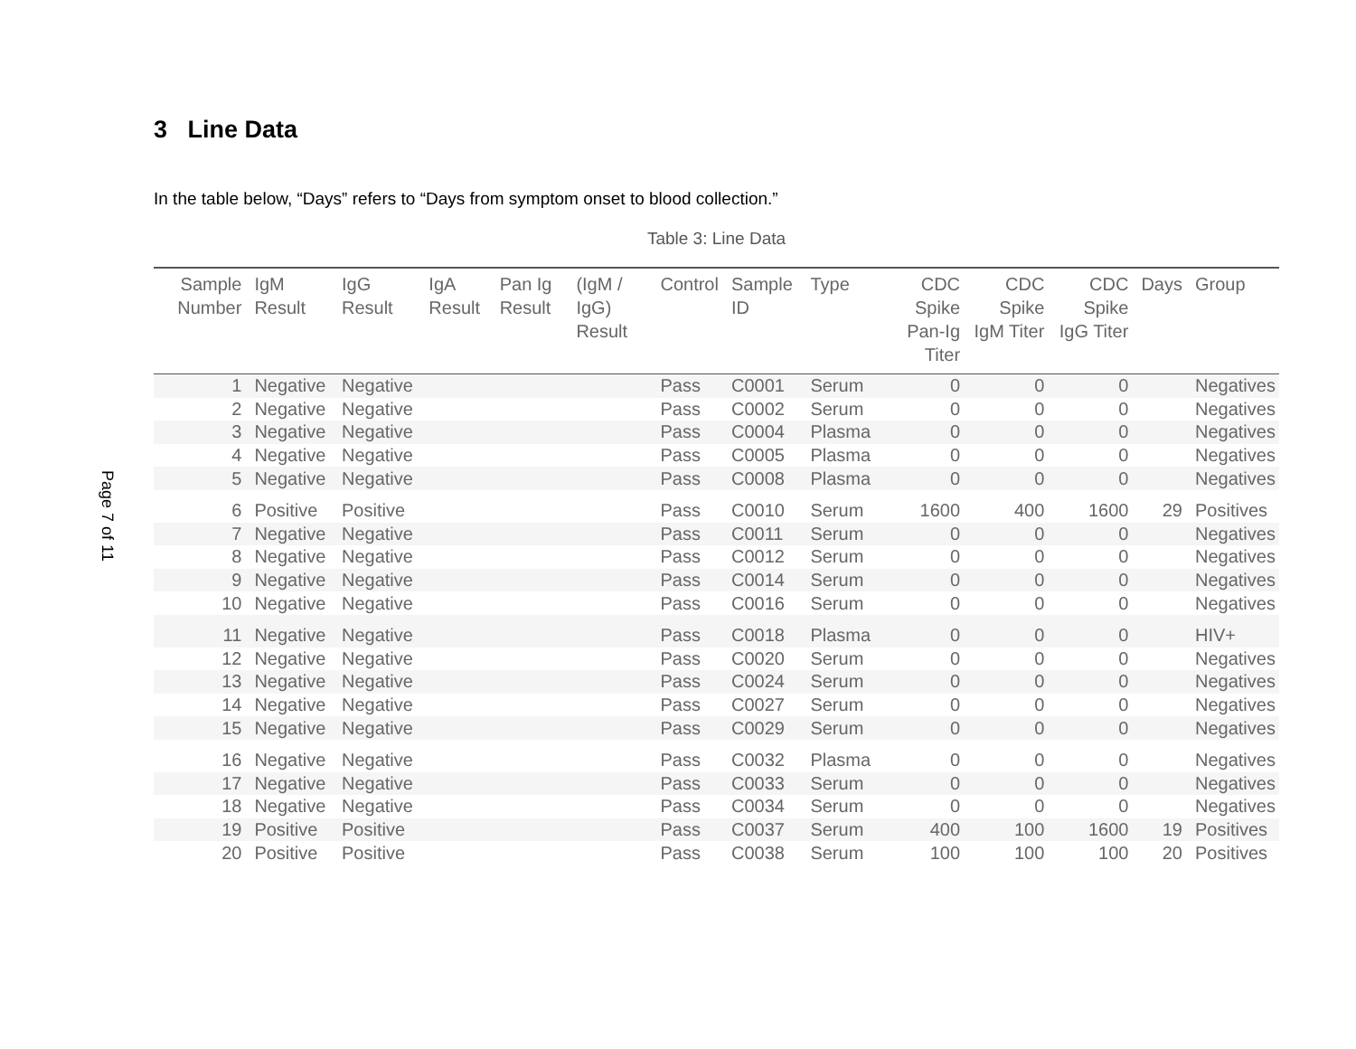Page 7 of 11
3 Line Data
In the table below, “Days” refers to “Days from symptom onset to blood collection.”
Table 3: Line Data
| Sample Number | IgM Result | IgG Result | IgA Result | Pan Ig Result | (IgM / IgG) Result | Control | Sample ID | Type | CDC Spike Pan-Ig Titer | CDC Spike IgM Titer | CDC Spike IgG Titer | Days | Group |
| --- | --- | --- | --- | --- | --- | --- | --- | --- | --- | --- | --- | --- | --- |
| 1 | Negative | Negative | | | | Pass | C0001 | Serum | 0 | 0 | 0 | | Negatives |
| 2 | Negative | Negative | | | | Pass | C0002 | Serum | 0 | 0 | 0 | | Negatives |
| 3 | Negative | Negative | | | | Pass | C0004 | Plasma | 0 | 0 | 0 | | Negatives |
| 4 | Negative | Negative | | | | Pass | C0005 | Plasma | 0 | 0 | 0 | | Negatives |
| 5 | Negative | Negative | | | | Pass | C0008 | Plasma | 0 | 0 | 0 | | Negatives |
| 6 | Positive | Positive | | | | Pass | C0010 | Serum | 1600 | 400 | 1600 | 29 | Positives |
| 7 | Negative | Negative | | | | Pass | C0011 | Serum | 0 | 0 | 0 | | Negatives |
| 8 | Negative | Negative | | | | Pass | C0012 | Serum | 0 | 0 | 0 | | Negatives |
| 9 | Negative | Negative | | | | Pass | C0014 | Serum | 0 | 0 | 0 | | Negatives |
| 10 | Negative | Negative | | | | Pass | C0016 | Serum | 0 | 0 | 0 | | Negatives |
| 11 | Negative | Negative | | | | Pass | C0018 | Plasma | 0 | 0 | 0 | | HIV+ |
| 12 | Negative | Negative | | | | Pass | C0020 | Serum | 0 | 0 | 0 | | Negatives |
| 13 | Negative | Negative | | | | Pass | C0024 | Serum | 0 | 0 | 0 | | Negatives |
| 14 | Negative | Negative | | | | Pass | C0027 | Serum | 0 | 0 | 0 | | Negatives |
| 15 | Negative | Negative | | | | Pass | C0029 | Serum | 0 | 0 | 0 | | Negatives |
| 16 | Negative | Negative | | | | Pass | C0032 | Plasma | 0 | 0 | 0 | | Negatives |
| 17 | Negative | Negative | | | | Pass | C0033 | Serum | 0 | 0 | 0 | | Negatives |
| 18 | Negative | Negative | | | | Pass | C0034 | Serum | 0 | 0 | 0 | | Negatives |
| 19 | Positive | Positive | | | | Pass | C0037 | Serum | 400 | 100 | 1600 | 19 | Positives |
| 20 | Positive | Positive | | | | Pass | C0038 | Serum | 100 | 100 | 100 | 20 | Positives |